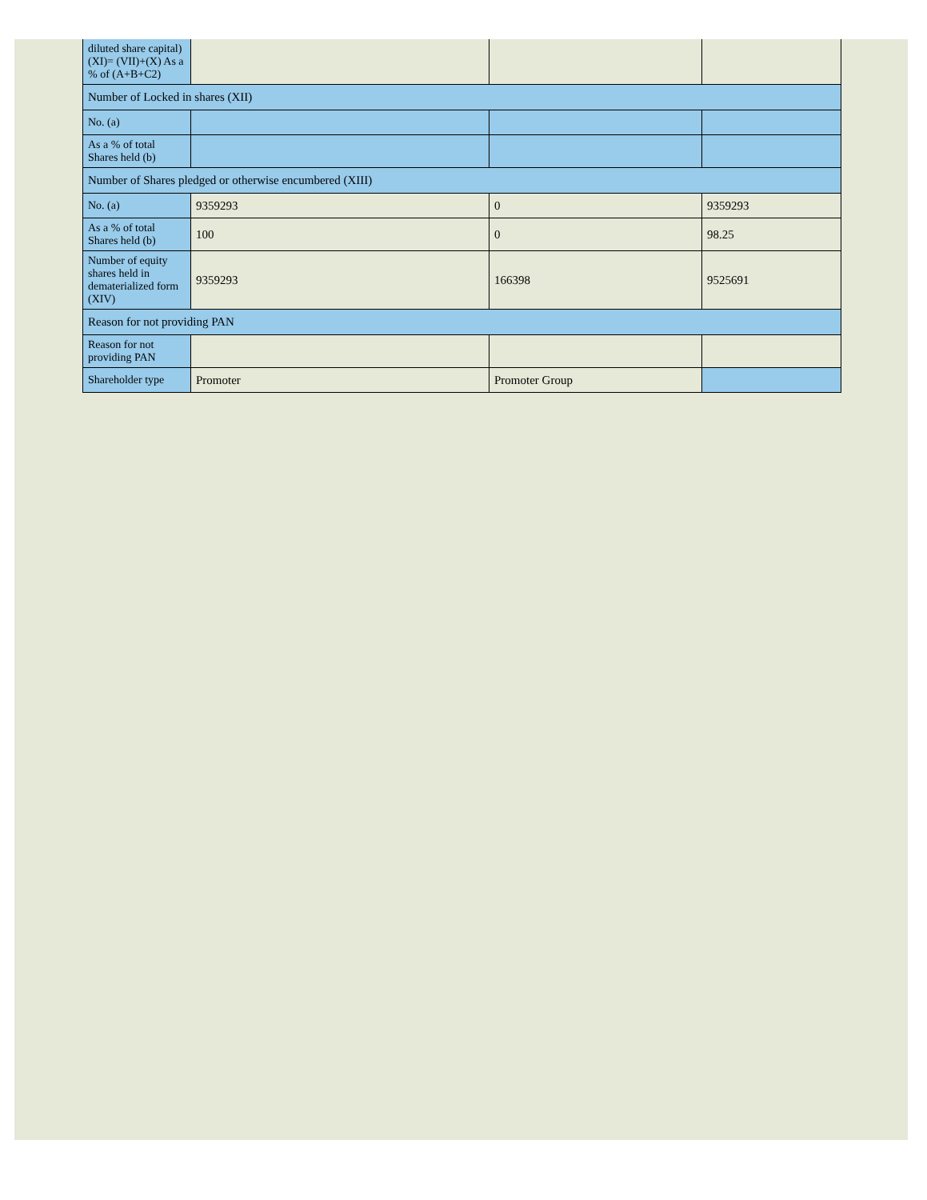| diluted share capital) (XI)= (VII)+(X) As a % of (A+B+C2) | | | |
| Number of Locked in shares (XII) | | | |
| No. (a) | | | |
| As a % of total Shares held (b) | | | |
| Number of Shares pledged or otherwise encumbered (XIII) | | | |
| No. (a) | 9359293 | 0 | 9359293 |
| As a % of total Shares held (b) | 100 | 0 | 98.25 |
| Number of equity shares held in dematerialized form (XIV) | 9359293 | 166398 | 9525691 |
| Reason for not providing PAN | | | |
| Reason for not providing PAN | | | |
| Shareholder type | Promoter | Promoter Group | |